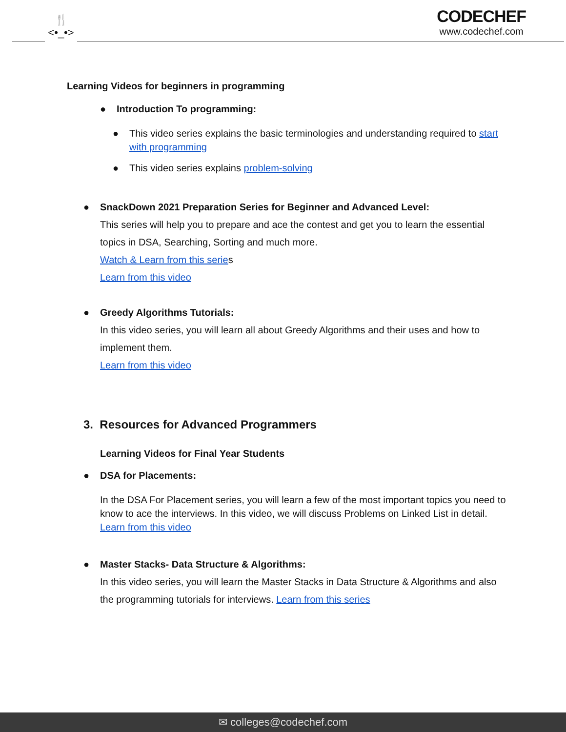🍴
<•_•>
CODECHEF
www.codechef.com
Learning Videos for beginners in programming
● Introduction To programming:
● This video series explains the basic terminologies and understanding required to start with programming
● This video series explains problem-solving
● SnackDown 2021 Preparation Series for Beginner and Advanced Level:
This series will help you to prepare and ace the contest and get you to learn the essential topics in DSA, Searching, Sorting and much more.
Watch & Learn from this series
Learn from this video
● Greedy Algorithms Tutorials:
In this video series, you will learn all about Greedy Algorithms and their uses and how to implement them.
Learn from this video
3. Resources for Advanced Programmers
Learning Videos for Final Year Students
● DSA for Placements:
In the DSA For Placement series, you will learn a few of the most important topics you need to know to ace the interviews. In this video, we will discuss Problems on Linked List in detail.
Learn from this video
● Master Stacks- Data Structure & Algorithms:
In this video series, you will learn the Master Stacks in Data Structure & Algorithms and also the programming tutorials for interviews. Learn from this series
✉ colleges@codechef.com